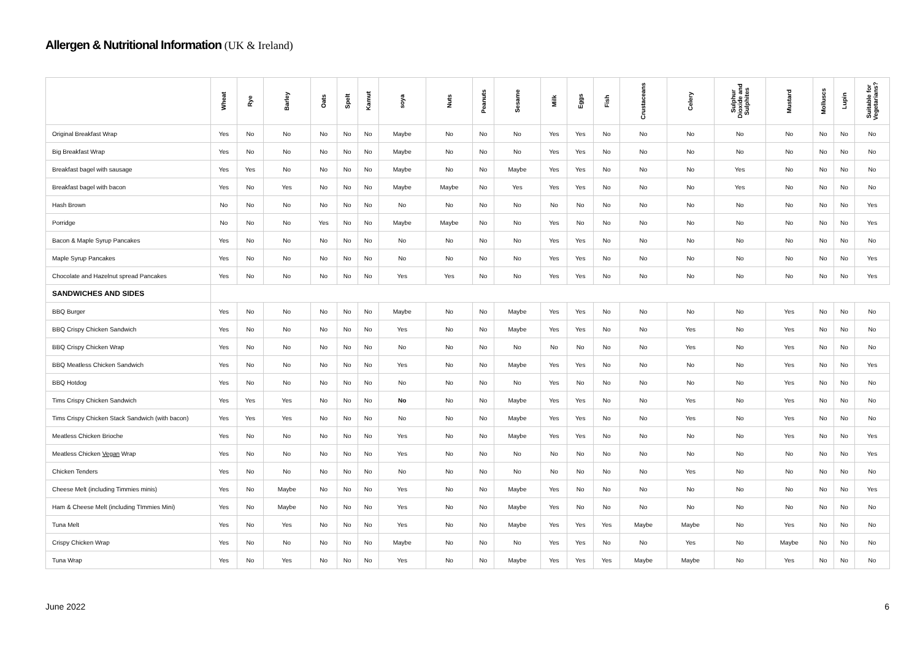Allergen & Nutritional Information (UK & Ireland)
| | Wheat | Rye | Barley | Oats | Spelt | Kamut | soya | Nuts | Peanuts | Sesame | Milk | Eggs | Fish | Crustaceans | Celery | Sulphur Dioxide and Sulphites | Mustard | Molluscs | Lupin | Suitable for Vegetarians? |
| --- | --- | --- | --- | --- | --- | --- | --- | --- | --- | --- | --- | --- | --- | --- | --- | --- | --- | --- | --- | --- |
| Original Breakfast Wrap | Yes | No | No | No | No | No | Maybe | No | No | No | Yes | Yes | No | No | No | No | No | No | No | No |
| Big Breakfast Wrap | Yes | No | No | No | No | No | Maybe | No | No | No | Yes | Yes | No | No | No | No | No | No | No | No |
| Breakfast bagel with sausage | Yes | Yes | No | No | No | No | Maybe | No | No | Maybe | Yes | Yes | No | No | No | Yes | No | No | No | No |
| Breakfast bagel with bacon | Yes | No | Yes | No | No | No | Maybe | Maybe | No | Yes | Yes | Yes | No | No | No | Yes | No | No | No | No |
| Hash Brown | No | No | No | No | No | No | No | No | No | No | No | No | No | No | No | No | No | No | No | Yes |
| Porridge | No | No | No | Yes | No | No | Maybe | Maybe | No | No | Yes | No | No | No | No | No | No | No | No | Yes |
| Bacon & Maple Syrup Pancakes | Yes | No | No | No | No | No | No | No | No | No | Yes | Yes | No | No | No | No | No | No | No | No |
| Maple Syrup Pancakes | Yes | No | No | No | No | No | No | No | No | No | Yes | Yes | No | No | No | No | No | No | No | Yes |
| Chocolate and Hazelnut spread Pancakes | Yes | No | No | No | No | No | Yes | Yes | No | No | Yes | Yes | No | No | No | No | No | No | No | Yes |
| SANDWICHES AND SIDES | | | | | | | | | | | | | | | | | | | | |
| BBQ Burger | Yes | No | No | No | No | No | Maybe | No | No | Maybe | Yes | Yes | No | No | No | No | Yes | No | No | No |
| BBQ Crispy Chicken Sandwich | Yes | No | No | No | No | No | Yes | No | No | Maybe | Yes | Yes | No | No | Yes | No | Yes | No | No | No |
| BBQ Crispy Chicken Wrap | Yes | No | No | No | No | No | No | No | No | No | No | No | No | No | Yes | No | Yes | No | No | No |
| BBQ Meatless Chicken Sandwich | Yes | No | No | No | No | No | Yes | No | No | Maybe | Yes | Yes | No | No | No | No | Yes | No | No | Yes |
| BBQ Hotdog | Yes | No | No | No | No | No | No | No | No | No | Yes | No | No | No | No | No | Yes | No | No | No |
| Tims Crispy Chicken Sandwich | Yes | Yes | Yes | No | No | No | No | No | No | Maybe | Yes | Yes | No | No | Yes | No | Yes | No | No | No |
| Tims Crispy Chicken Stack Sandwich (with bacon) | Yes | Yes | Yes | No | No | No | No | No | No | Maybe | Yes | Yes | No | No | Yes | No | Yes | No | No | No |
| Meatless Chicken Brioche | Yes | No | No | No | No | No | Yes | No | No | Maybe | Yes | Yes | No | No | No | No | Yes | No | No | Yes |
| Meatless Chicken Vegan Wrap | Yes | No | No | No | No | No | Yes | No | No | No | No | No | No | No | No | No | No | No | No | Yes |
| Chicken Tenders | Yes | No | No | No | No | No | No | No | No | No | No | No | No | No | Yes | No | No | No | No | No |
| Cheese Melt (including Timmies minis) | Yes | No | Maybe | No | No | No | Yes | No | No | Maybe | Yes | No | No | No | No | No | No | No | No | Yes |
| Ham & Cheese Melt (including TImmies Mini) | Yes | No | Maybe | No | No | No | Yes | No | No | Maybe | Yes | No | No | No | No | No | No | No | No | No |
| Tuna Melt | Yes | No | Yes | No | No | No | Yes | No | No | Maybe | Yes | Yes | Yes | Maybe | Maybe | No | Yes | No | No | No |
| Crispy Chicken Wrap | Yes | No | No | No | No | No | Maybe | No | No | No | Yes | Yes | No | No | Yes | No | Maybe | No | No | No |
| Tuna Wrap | Yes | No | Yes | No | No | No | Yes | No | No | Maybe | Yes | Yes | Yes | Maybe | Maybe | No | Yes | No | No | No |
June 2022 6